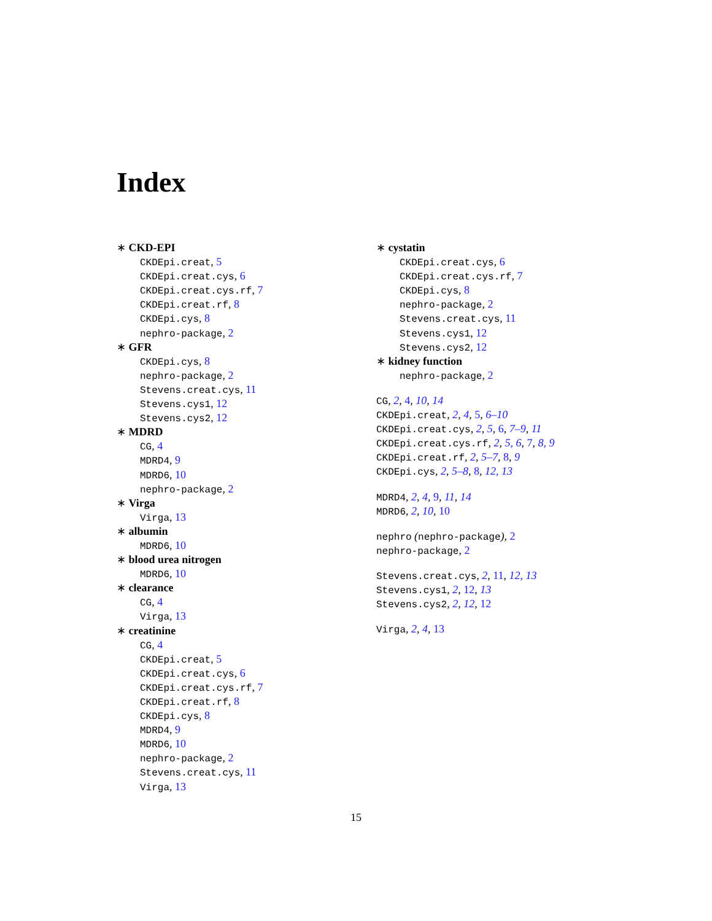Index
∗ CKD-EPI
CKDEpi.creat, 5
CKDEpi.creat.cys, 6
CKDEpi.creat.cys.rf, 7
CKDEpi.creat.rf, 8
CKDEpi.cys, 8
nephro-package, 2
∗ GFR
CKDEpi.cys, 8
nephro-package, 2
Stevens.creat.cys, 11
Stevens.cys1, 12
Stevens.cys2, 12
∗ MDRD
CG, 4
MDRD4, 9
MDRD6, 10
nephro-package, 2
∗ Virga
Virga, 13
∗ albumin
MDRD6, 10
∗ blood urea nitrogen
MDRD6, 10
∗ clearance
CG, 4
Virga, 13
∗ creatinine
CG, 4
CKDEpi.creat, 5
CKDEpi.creat.cys, 6
CKDEpi.creat.cys.rf, 7
CKDEpi.creat.rf, 8
CKDEpi.cys, 8
MDRD4, 9
MDRD6, 10
nephro-package, 2
Stevens.creat.cys, 11
Virga, 13
∗ cystatin
CKDEpi.creat.cys, 6
CKDEpi.creat.cys.rf, 7
CKDEpi.cys, 8
nephro-package, 2
Stevens.creat.cys, 11
Stevens.cys1, 12
Stevens.cys2, 12
∗ kidney function
nephro-package, 2
CG, 2, 4, 10, 14
CKDEpi.creat, 2, 4, 5, 6–10
CKDEpi.creat.cys, 2, 5, 6, 7–9, 11
CKDEpi.creat.cys.rf, 2, 5, 6, 7, 8, 9
CKDEpi.creat.rf, 2, 5–7, 8, 9
CKDEpi.cys, 2, 5–8, 8, 12, 13
MDRD4, 2, 4, 9, 11, 14
MDRD6, 2, 10, 10
nephro (nephro-package), 2
nephro-package, 2
Stevens.creat.cys, 2, 11, 12, 13
Stevens.cys1, 2, 12, 13
Stevens.cys2, 2, 12, 12
Virga, 2, 4, 13
15